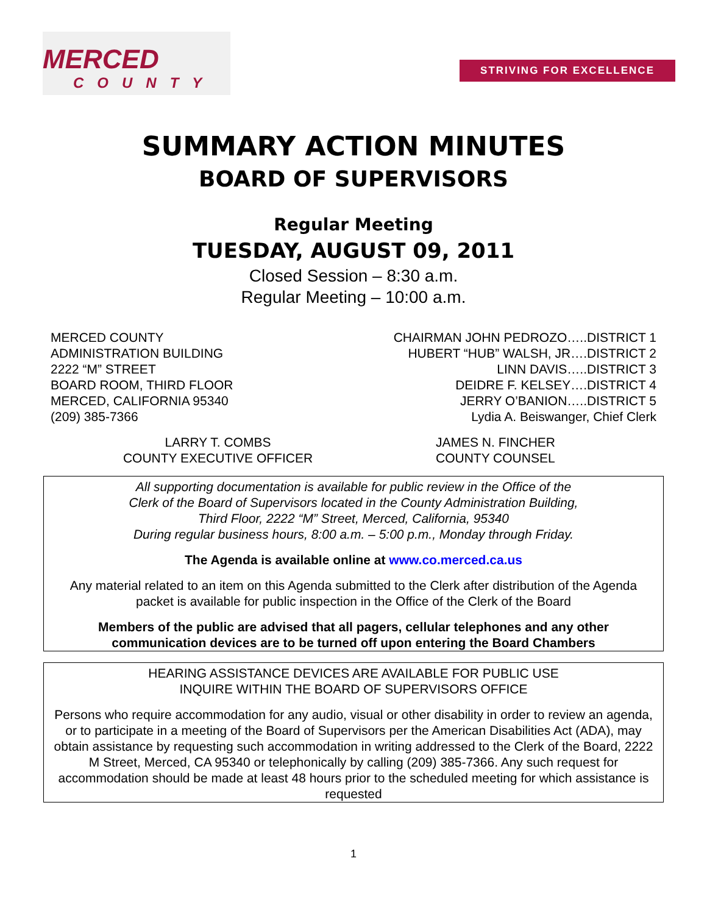MERCED
COUNTY
STRIVING FOR EXCELLENCE
SUMMARY ACTION MINUTES
BOARD OF SUPERVISORS
Regular Meeting
TUESDAY, AUGUST 09, 2011
Closed Session – 8:30 a.m.
Regular Meeting – 10:00 a.m.
MERCED COUNTY
ADMINISTRATION BUILDING
2222 “M” STREET
BOARD ROOM, THIRD FLOOR
MERCED, CALIFORNIA 95340
(209) 385-7366
CHAIRMAN JOHN PEDROZO…..DISTRICT 1
HUBERT “HUB” WALSH, JR….DISTRICT 2
LINN DAVIS…..DISTRICT 3
DEIDRE F. KELSEY….DISTRICT 4
JERRY O’BANION…..DISTRICT 5
Lydia A. Beiswanger, Chief Clerk
LARRY T. COMBS
COUNTY EXECUTIVE OFFICER
JAMES N. FINCHER
COUNTY COUNSEL
All supporting documentation is available for public review in the Office of the
Clerk of the Board of Supervisors located in the County Administration Building,
Third Floor, 2222 “M” Street, Merced, California, 95340
During regular business hours, 8:00 a.m. – 5:00 p.m., Monday through Friday.
The Agenda is available online at www.co.merced.ca.us
Any material related to an item on this Agenda submitted to the Clerk after distribution of the Agenda packet is available for public inspection in the Office of the Clerk of the Board
Members of the public are advised that all pagers, cellular telephones and any other communication devices are to be turned off upon entering the Board Chambers
HEARING ASSISTANCE DEVICES ARE AVAILABLE FOR PUBLIC USE
INQUIRE WITHIN THE BOARD OF SUPERVISORS OFFICE
Persons who require accommodation for any audio, visual or other disability in order to review an agenda, or to participate in a meeting of the Board of Supervisors per the American Disabilities Act (ADA), may obtain assistance by requesting such accommodation in writing addressed to the Clerk of the Board, 2222 M Street, Merced, CA 95340 or telephonically by calling (209) 385-7366. Any such request for accommodation should be made at least 48 hours prior to the scheduled meeting for which assistance is requested
1